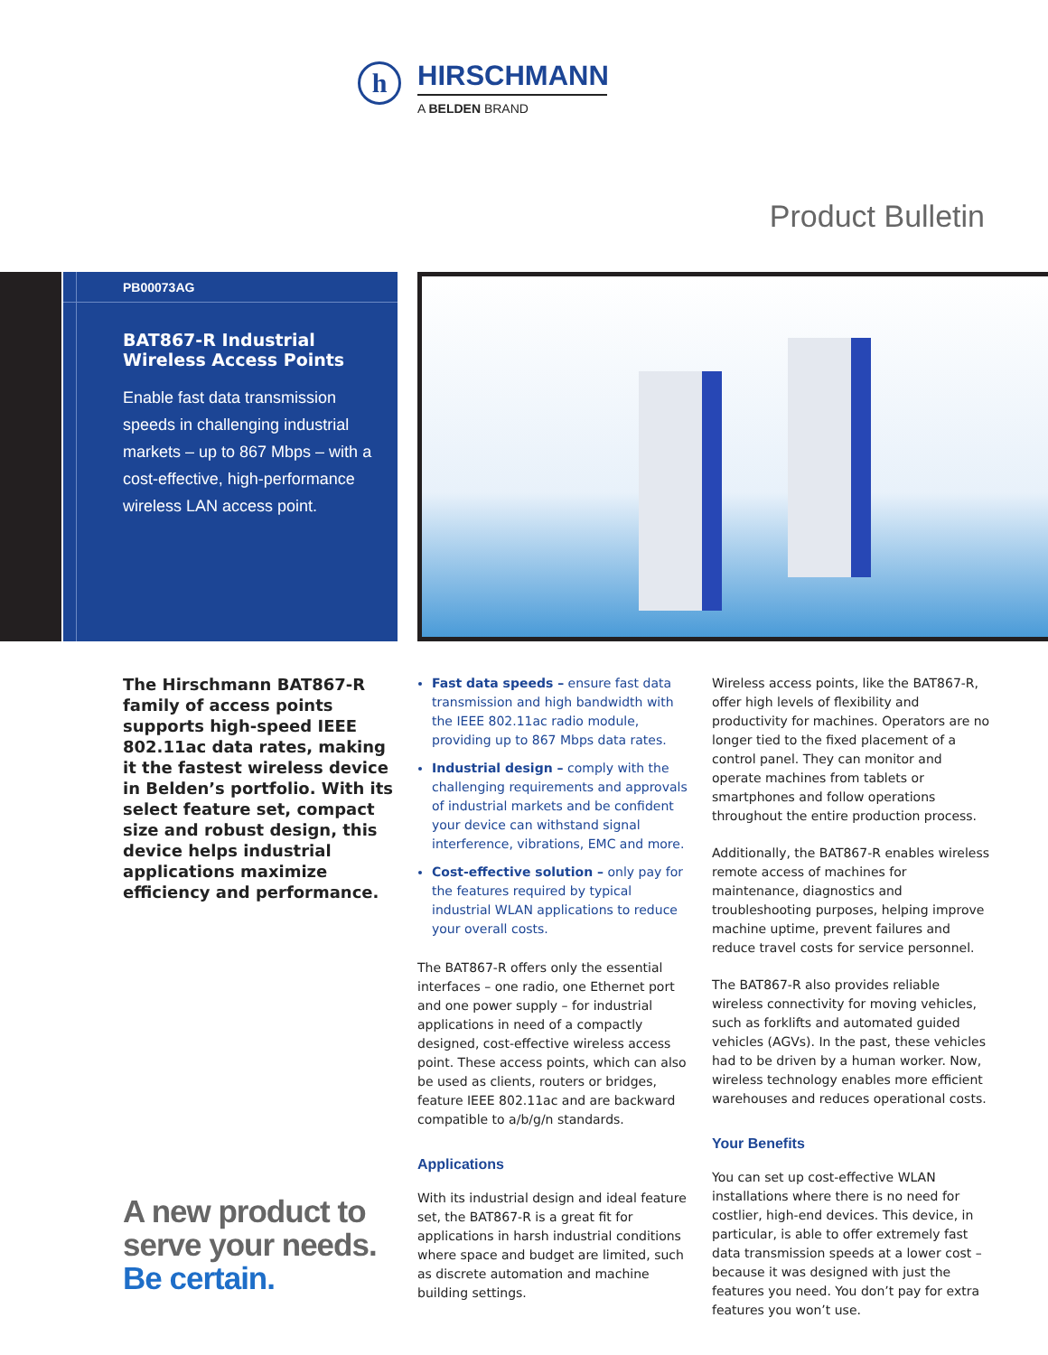h
HIRSCHMANN
A BELDEN BRAND
Product Bulletin
PB00073AG
BAT867-R Industrial Wireless Access Points
Enable fast data transmission speeds in challenging industrial markets – up to 867 Mbps – with a cost-effective, high-performance wireless LAN access point.
The Hirschmann BAT867-R family of access points supports high-speed IEEE 802.11ac data rates, making it the fastest wireless device in Belden’s portfolio. With its select feature set, compact size and robust design, this device helps industrial applications maximize efficiency and performance.
A new product to
serve your needs.
Be certain.
Fast data speeds – ensure fast data transmission and high bandwidth with the IEEE 802.11ac radio module, providing up to 867 Mbps data rates.
Industrial design – comply with the challenging requirements and approvals of industrial markets and be confident your device can withstand signal interference, vibrations, EMC and more.
Cost-effective solution – only pay for the features required by typical industrial WLAN applications to reduce your overall costs.
The BAT867-R offers only the essential interfaces – one radio, one Ethernet port and one power supply – for industrial applications in need of a compactly designed, cost-effective wireless access point. These access points, which can also be used as clients, routers or bridges, feature IEEE 802.11ac and are backward compatible to a/b/g/n standards.
Applications
With its industrial design and ideal feature set, the BAT867-R is a great fit for applications in harsh industrial conditions where space and budget are limited, such as discrete automation and machine building settings.
Wireless access points, like the BAT867-R, offer high levels of flexibility and productivity for machines. Operators are no longer tied to the fixed placement of a control panel. They can monitor and operate machines from tablets or smartphones and follow operations throughout the entire production process.
Additionally, the BAT867-R enables wireless remote access of machines for maintenance, diagnostics and troubleshooting purposes, helping improve machine uptime, prevent failures and reduce travel costs for service personnel.
The BAT867-R also provides reliable wireless connectivity for moving vehicles, such as forklifts and automated guided vehicles (AGVs). In the past, these vehicles had to be driven by a human worker. Now, wireless technology enables more efficient warehouses and reduces operational costs.
Your Benefits
You can set up cost-effective WLAN installations where there is no need for costlier, high-end devices. This device, in particular, is able to offer extremely fast data transmission speeds at a lower cost – because it was designed with just the features you need. You don’t pay for extra features you won’t use.